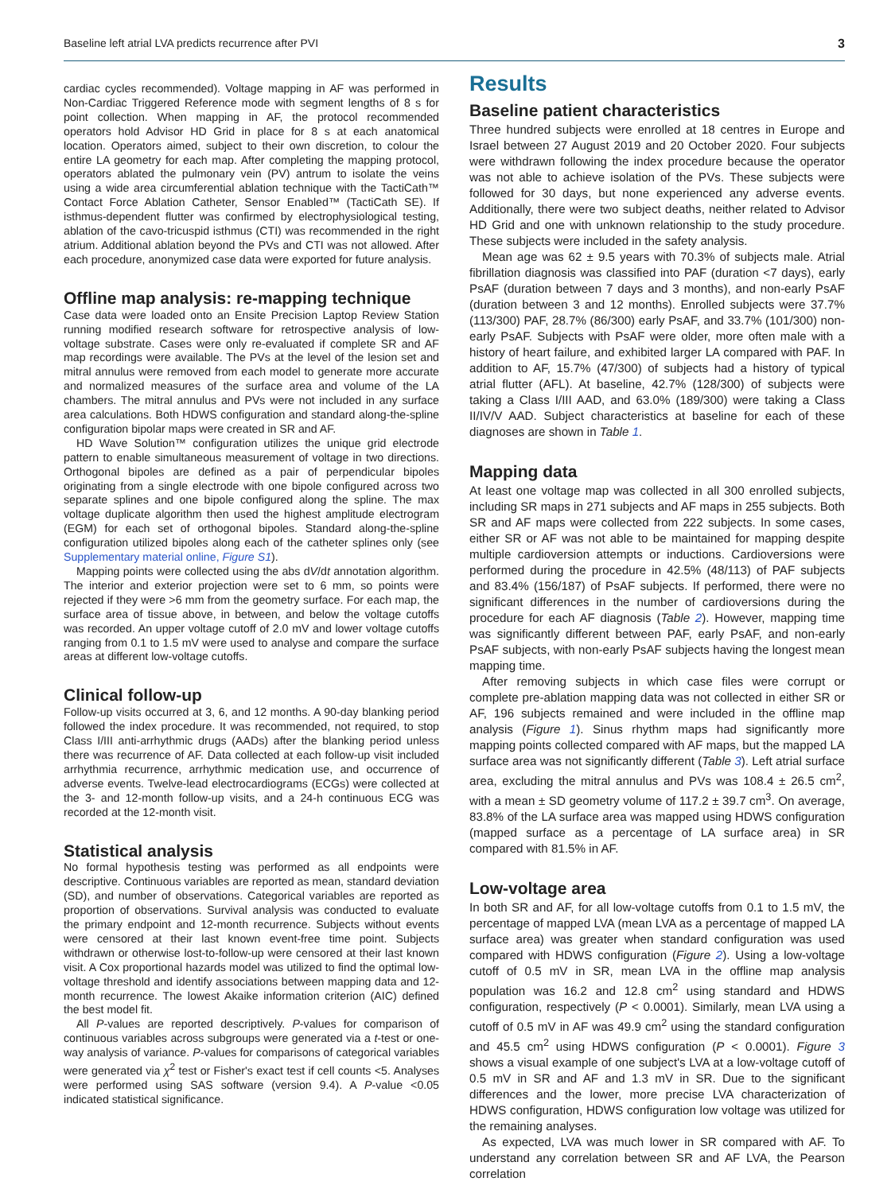Baseline left atrial LVA predicts recurrence after PVI 3
cardiac cycles recommended). Voltage mapping in AF was performed in Non-Cardiac Triggered Reference mode with segment lengths of 8 s for point collection. When mapping in AF, the protocol recommended operators hold Advisor HD Grid in place for 8 s at each anatomical location. Operators aimed, subject to their own discretion, to colour the entire LA geometry for each map. After completing the mapping protocol, operators ablated the pulmonary vein (PV) antrum to isolate the veins using a wide area circumferential ablation technique with the TactiCath™ Contact Force Ablation Catheter, Sensor Enabled™ (TactiCath SE). If isthmus-dependent flutter was confirmed by electrophysiological testing, ablation of the cavo-tricuspid isthmus (CTI) was recommended in the right atrium. Additional ablation beyond the PVs and CTI was not allowed. After each procedure, anonymized case data were exported for future analysis.
Offline map analysis: re-mapping technique
Case data were loaded onto an Ensite Precision Laptop Review Station running modified research software for retrospective analysis of low-voltage substrate. Cases were only re-evaluated if complete SR and AF map recordings were available. The PVs at the level of the lesion set and mitral annulus were removed from each model to generate more accurate and normalized measures of the surface area and volume of the LA chambers. The mitral annulus and PVs were not included in any surface area calculations. Both HDWS configuration and standard along-the-spline configuration bipolar maps were created in SR and AF.
HD Wave Solution™ configuration utilizes the unique grid electrode pattern to enable simultaneous measurement of voltage in two directions. Orthogonal bipoles are defined as a pair of perpendicular bipoles originating from a single electrode with one bipole configured across two separate splines and one bipole configured along the spline. The max voltage duplicate algorithm then used the highest amplitude electrogram (EGM) for each set of orthogonal bipoles. Standard along-the-spline configuration utilized bipoles along each of the catheter splines only (see Supplementary material online, Figure S1).
Mapping points were collected using the abs dV/dt annotation algorithm. The interior and exterior projection were set to 6 mm, so points were rejected if they were >6 mm from the geometry surface. For each map, the surface area of tissue above, in between, and below the voltage cutoffs was recorded. An upper voltage cutoff of 2.0 mV and lower voltage cutoffs ranging from 0.1 to 1.5 mV were used to analyse and compare the surface areas at different low-voltage cutoffs.
Clinical follow-up
Follow-up visits occurred at 3, 6, and 12 months. A 90-day blanking period followed the index procedure. It was recommended, not required, to stop Class I/III anti-arrhythmic drugs (AADs) after the blanking period unless there was recurrence of AF. Data collected at each follow-up visit included arrhythmia recurrence, arrhythmic medication use, and occurrence of adverse events. Twelve-lead electrocardiograms (ECGs) were collected at the 3- and 12-month follow-up visits, and a 24-h continuous ECG was recorded at the 12-month visit.
Statistical analysis
No formal hypothesis testing was performed as all endpoints were descriptive. Continuous variables are reported as mean, standard deviation (SD), and number of observations. Categorical variables are reported as proportion of observations. Survival analysis was conducted to evaluate the primary endpoint and 12-month recurrence. Subjects without events were censored at their last known event-free time point. Subjects withdrawn or otherwise lost-to-follow-up were censored at their last known visit. A Cox proportional hazards model was utilized to find the optimal low-voltage threshold and identify associations between mapping data and 12-month recurrence. The lowest Akaike information criterion (AIC) defined the best model fit.
All P-values are reported descriptively. P-values for comparison of continuous variables across subgroups were generated via a t-test or one-way analysis of variance. P-values for comparisons of categorical variables were generated via χ<sup>2</sup> test or Fisher's exact test if cell counts <5. Analyses were performed using SAS software (version 9.4). A P-value <0.05 indicated statistical significance.
Results
Baseline patient characteristics
Three hundred subjects were enrolled at 18 centres in Europe and Israel between 27 August 2019 and 20 October 2020. Four subjects were withdrawn following the index procedure because the operator was not able to achieve isolation of the PVs. These subjects were followed for 30 days, but none experienced any adverse events. Additionally, there were two subject deaths, neither related to Advisor HD Grid and one with unknown relationship to the study procedure. These subjects were included in the safety analysis.
Mean age was 62 ± 9.5 years with 70.3% of subjects male. Atrial fibrillation diagnosis was classified into PAF (duration <7 days), early PsAF (duration between 7 days and 3 months), and non-early PsAF (duration between 3 and 12 months). Enrolled subjects were 37.7% (113/300) PAF, 28.7% (86/300) early PsAF, and 33.7% (101/300) non-early PsAF. Subjects with PsAF were older, more often male with a history of heart failure, and exhibited larger LA compared with PAF. In addition to AF, 15.7% (47/300) of subjects had a history of typical atrial flutter (AFL). At baseline, 42.7% (128/300) of subjects were taking a Class I/III AAD, and 63.0% (189/300) were taking a Class II/IV/V AAD. Subject characteristics at baseline for each of these diagnoses are shown in Table 1.
Mapping data
At least one voltage map was collected in all 300 enrolled subjects, including SR maps in 271 subjects and AF maps in 255 subjects. Both SR and AF maps were collected from 222 subjects. In some cases, either SR or AF was not able to be maintained for mapping despite multiple cardioversion attempts or inductions. Cardioversions were performed during the procedure in 42.5% (48/113) of PAF subjects and 83.4% (156/187) of PsAF subjects. If performed, there were no significant differences in the number of cardioversions during the procedure for each AF diagnosis (Table 2). However, mapping time was significantly different between PAF, early PsAF, and non-early PsAF subjects, with non-early PsAF subjects having the longest mean mapping time.
After removing subjects in which case files were corrupt or complete pre-ablation mapping data was not collected in either SR or AF, 196 subjects remained and were included in the offline map analysis (Figure 1). Sinus rhythm maps had significantly more mapping points collected compared with AF maps, but the mapped LA surface area was not significantly different (Table 3). Left atrial surface area, excluding the mitral annulus and PVs was 108.4 ± 26.5 cm<sup>2</sup>, with a mean ± SD geometry volume of 117.2 ± 39.7 cm<sup>3</sup>. On average, 83.8% of the LA surface area was mapped using HDWS configuration (mapped surface as a percentage of LA surface area) in SR compared with 81.5% in AF.
Low-voltage area
In both SR and AF, for all low-voltage cutoffs from 0.1 to 1.5 mV, the percentage of mapped LVA (mean LVA as a percentage of mapped LA surface area) was greater when standard configuration was used compared with HDWS configuration (Figure 2). Using a low-voltage cutoff of 0.5 mV in SR, mean LVA in the offline map analysis population was 16.2 and 12.8 cm<sup>2</sup> using standard and HDWS configuration, respectively (P < 0.0001). Similarly, mean LVA using a cutoff of 0.5 mV in AF was 49.9 cm<sup>2</sup> using the standard configuration and 45.5 cm<sup>2</sup> using HDWS configuration (P < 0.0001). Figure 3 shows a visual example of one subject's LVA at a low-voltage cutoff of 0.5 mV in SR and AF and 1.3 mV in SR. Due to the significant differences and the lower, more precise LVA characterization of HDWS configuration, HDWS configuration low voltage was utilized for the remaining analyses.
As expected, LVA was much lower in SR compared with AF. To understand any correlation between SR and AF LVA, the Pearson correlation